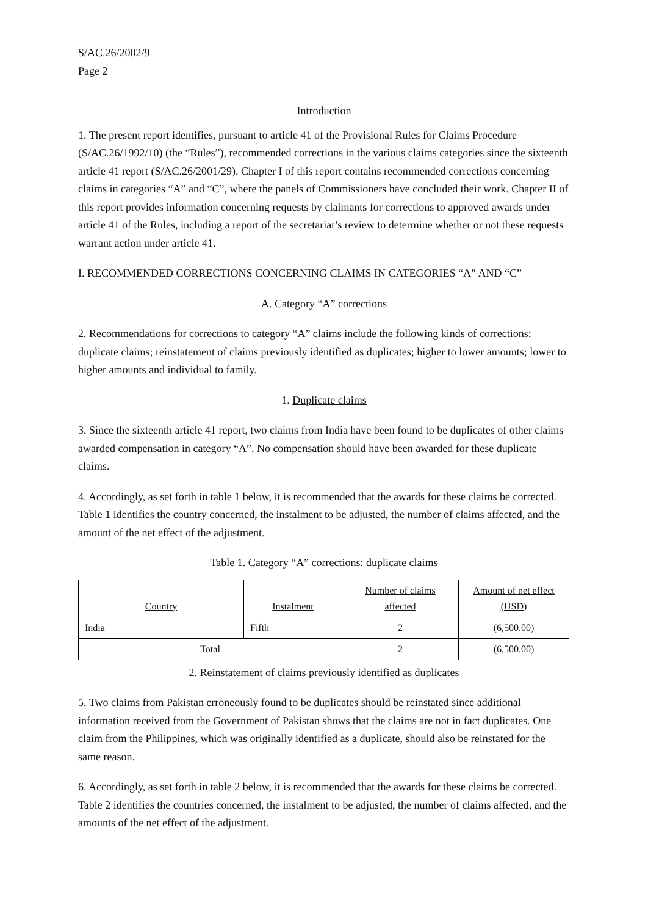S/AC.26/2002/9
Page 2
Introduction
1. The present report identifies, pursuant to article 41 of the Provisional Rules for Claims Procedure (S/AC.26/1992/10) (the “Rules”), recommended corrections in the various claims categories since the sixteenth article 41 report (S/AC.26/2001/29). Chapter I of this report contains recommended corrections concerning claims in categories “A” and “C”, where the panels of Commissioners have concluded their work. Chapter II of this report provides information concerning requests by claimants for corrections to approved awards under article 41 of the Rules, including a report of the secretariat’s review to determine whether or not these requests warrant action under article 41.
I. RECOMMENDED CORRECTIONS CONCERNING CLAIMS IN CATEGORIES “A” AND “C”
A. Category “A” corrections
2. Recommendations for corrections to category “A” claims include the following kinds of corrections: duplicate claims; reinstatement of claims previously identified as duplicates; higher to lower amounts; lower to higher amounts and individual to family.
1. Duplicate claims
3. Since the sixteenth article 41 report, two claims from India have been found to be duplicates of other claims awarded compensation in category “A”. No compensation should have been awarded for these duplicate claims.
4. Accordingly, as set forth in table 1 below, it is recommended that the awards for these claims be corrected. Table 1 identifies the country concerned, the instalment to be adjusted, the number of claims affected, and the amount of the net effect of the adjustment.
Table 1. Category “A” corrections: duplicate claims
| Country | Instalment | Number of claims affected | Amount of net effect (USD) |
| --- | --- | --- | --- |
| India | Fifth | 2 | (6,500.00) |
| Total | | 2 | (6,500.00) |
2. Reinstatement of claims previously identified as duplicates
5. Two claims from Pakistan erroneously found to be duplicates should be reinstated since additional information received from the Government of Pakistan shows that the claims are not in fact duplicates. One claim from the Philippines, which was originally identified as a duplicate, should also be reinstated for the same reason.
6. Accordingly, as set forth in table 2 below, it is recommended that the awards for these claims be corrected. Table 2 identifies the countries concerned, the instalment to be adjusted, the number of claims affected, and the amounts of the net effect of the adjustment.